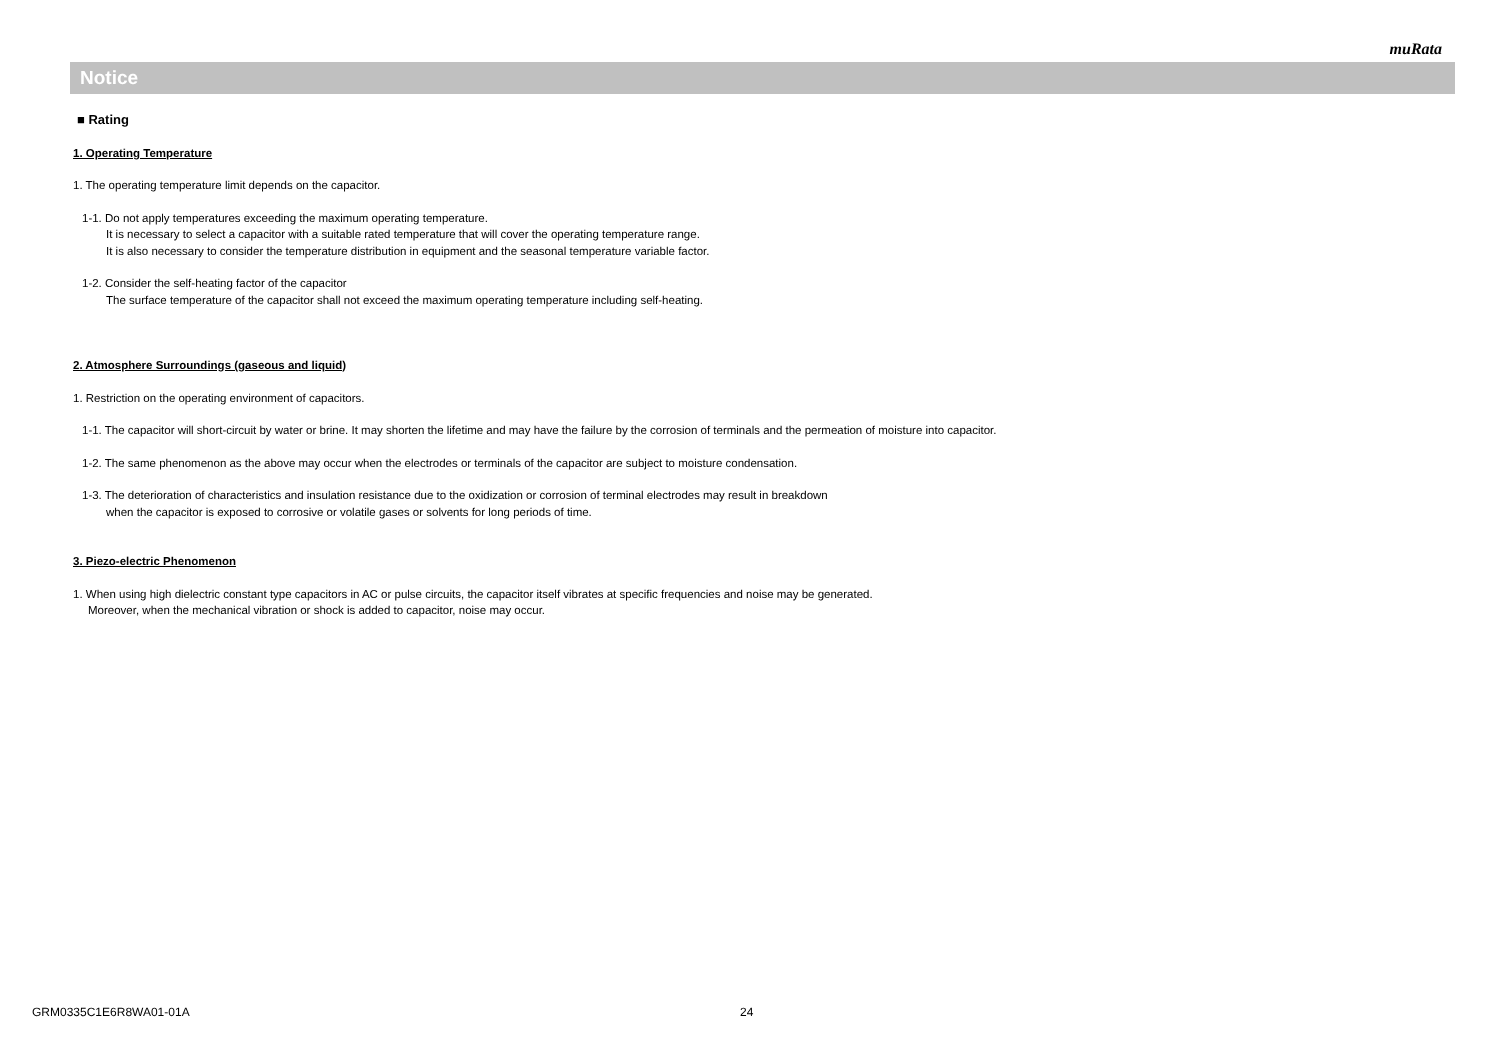muRata
Notice
■ Rating
1. Operating Temperature
1. The operating temperature limit depends on the capacitor.
1-1. Do not apply temperatures exceeding the maximum operating temperature.
It is necessary to select a capacitor with a suitable rated temperature that will cover the operating temperature range.
It is also necessary to consider the temperature distribution in equipment and the seasonal temperature variable factor.
1-2. Consider the self-heating factor of the capacitor
The surface temperature of the capacitor shall not exceed the maximum operating temperature including self-heating.
2. Atmosphere Surroundings (gaseous and liquid)
1. Restriction on the operating environment of capacitors.
1-1. The capacitor will short-circuit by water or brine. It may shorten the lifetime and may have the failure by the corrosion of terminals and the permeation of moisture into capacitor.
1-2. The same phenomenon as the above may occur when the electrodes or terminals of the capacitor are subject to moisture condensation.
1-3. The deterioration of characteristics and insulation resistance due to the oxidization or corrosion of terminal electrodes may result in breakdown
when the capacitor is exposed to corrosive or volatile gases or solvents for long periods of time.
3. Piezo-electric Phenomenon
1. When using high dielectric constant type capacitors in AC or pulse circuits, the capacitor itself vibrates at specific frequencies and noise may be generated.
Moreover, when the mechanical vibration or shock is added to capacitor, noise may occur.
GRM0335C1E6R8WA01-01A 24